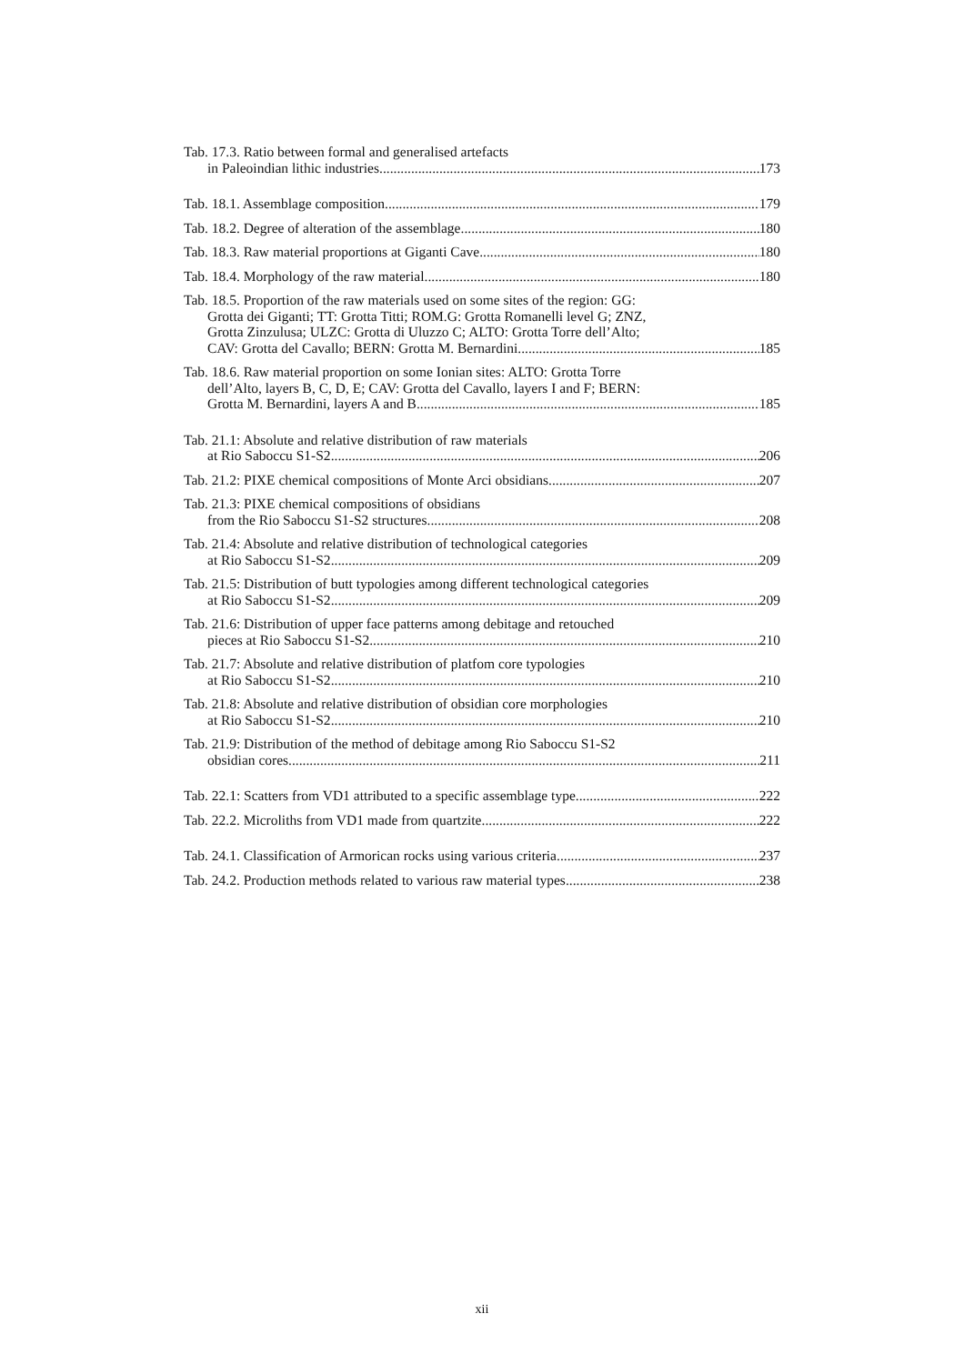Tab. 17.3. Ratio between formal and generalised artefacts
in Paleoindian lithic industries 173
Tab. 18.1. Assemblage composition 179
Tab. 18.2. Degree of alteration of the assemblage 180
Tab. 18.3. Raw material proportions at Giganti Cave 180
Tab. 18.4. Morphology of the raw material 180
Tab. 18.5. Proportion of the raw materials used on some sites of the region: GG:
Grotta dei Giganti; TT: Grotta Titti; ROM.G: Grotta Romanelli level G; ZNZ,
Grotta Zinzulusa; ULZC: Grotta di Uluzzo C; ALTO: Grotta Torre dell’Alto;
CAV: Grotta del Cavallo; BERN: Grotta M. Bernardini 185
Tab. 18.6. Raw material proportion on some Ionian sites: ALTO: Grotta Torre
dell’Alto, layers B, C, D, E; CAV: Grotta del Cavallo, layers I and F; BERN:
Grotta M. Bernardini, layers A and B 185
Tab. 21.1: Absolute and relative distribution of raw materials
at Rio Saboccu S1-S2 206
Tab. 21.2: PIXE chemical compositions of Monte Arci obsidians 207
Tab. 21.3: PIXE chemical compositions of obsidians
from the Rio Saboccu S1-S2 structures 208
Tab. 21.4: Absolute and relative distribution of technological categories
at Rio Saboccu S1-S2 209
Tab. 21.5: Distribution of butt typologies among different technological categories
at Rio Saboccu S1-S2 209
Tab. 21.6: Distribution of upper face patterns among debitage and retouched
pieces at Rio Saboccu S1-S2 210
Tab. 21.7: Absolute and relative distribution of platfom core typologies
at Rio Saboccu S1-S2 210
Tab. 21.8: Absolute and relative distribution of obsidian core morphologies
at Rio Saboccu S1-S2 210
Tab. 21.9: Distribution of the method of debitage among Rio Saboccu S1-S2
obsidian cores 211
Tab. 22.1: Scatters from VD1 attributed to a specific assemblage type 222
Tab. 22.2. Microliths from VD1 made from quartzite 222
Tab. 24.1. Classification of Armorican rocks using various criteria 237
Tab. 24.2. Production methods related to various raw material types 238
xii